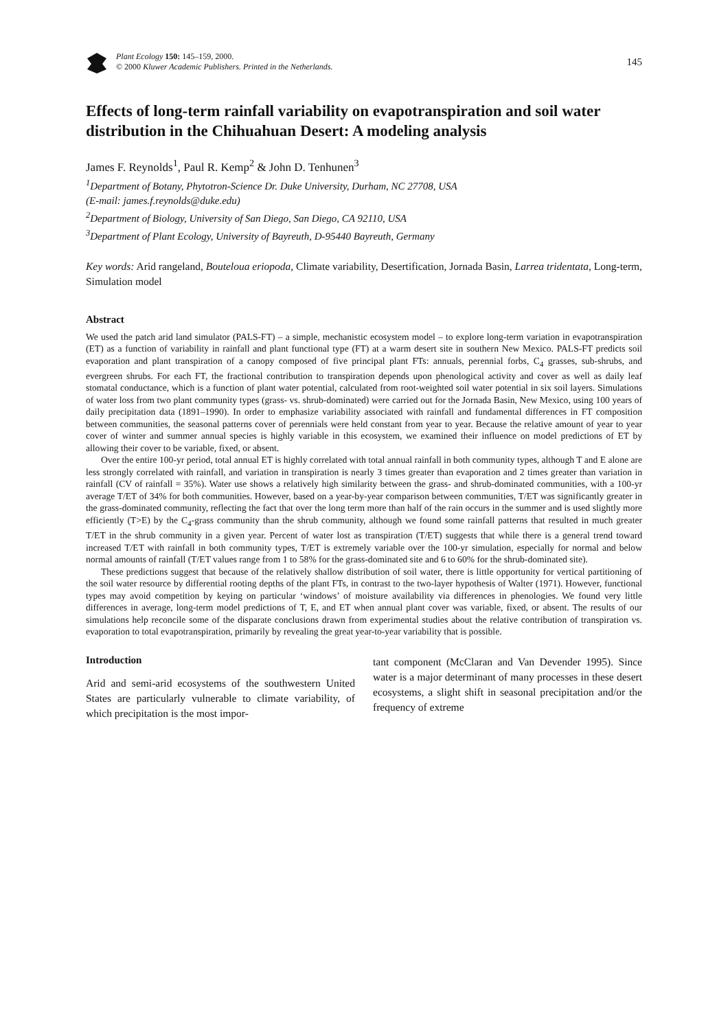Plant Ecology 150: 145–159, 2000.
© 2000 Kluwer Academic Publishers. Printed in the Netherlands.
145
Effects of long-term rainfall variability on evapotranspiration and soil water distribution in the Chihuahuan Desert: A modeling analysis
James F. Reynolds<sup>1</sup>, Paul R. Kemp<sup>2</sup> & John D. Tenhunen<sup>3</sup>
<sup>1</sup> Department of Botany, Phytotron-Science Dr. Duke University, Durham, NC 27708, USA
(E-mail: james.f.reynolds@duke.edu)
<sup>2</sup> Department of Biology, University of San Diego, San Diego, CA 92110, USA
<sup>3</sup> Department of Plant Ecology, University of Bayreuth, D-95440 Bayreuth, Germany
Key words: Arid rangeland, Bouteloua eriopoda, Climate variability, Desertification, Jornada Basin, Larrea tridentata, Long-term, Simulation model
Abstract
We used the patch arid land simulator (PALS-FT) – a simple, mechanistic ecosystem model – to explore long-term variation in evapotranspiration (ET) as a function of variability in rainfall and plant functional type (FT) at a warm desert site in southern New Mexico. PALS-FT predicts soil evaporation and plant transpiration of a canopy composed of five principal plant FTs: annuals, perennial forbs, C<sub>4</sub> grasses, sub-shrubs, and evergreen shrubs. For each FT, the fractional contribution to transpiration depends upon phenological activity and cover as well as daily leaf stomatal conductance, which is a function of plant water potential, calculated from root-weighted soil water potential in six soil layers. Simulations of water loss from two plant community types (grass- vs. shrub-dominated) were carried out for the Jornada Basin, New Mexico, using 100 years of daily precipitation data (1891–1990). In order to emphasize variability associated with rainfall and fundamental differences in FT composition between communities, the seasonal patterns cover of perennials were held constant from year to year. Because the relative amount of year to year cover of winter and summer annual species is highly variable in this ecosystem, we examined their influence on model predictions of ET by allowing their cover to be variable, fixed, or absent.
Over the entire 100-yr period, total annual ET is highly correlated with total annual rainfall in both community types, although T and E alone are less strongly correlated with rainfall, and variation in transpiration is nearly 3 times greater than evaporation and 2 times greater than variation in rainfall (CV of rainfall = 35%). Water use shows a relatively high similarity between the grass- and shrub-dominated communities, with a 100-yr average T/ET of 34% for both communities. However, based on a year-by-year comparison between communities, T/ET was significantly greater in the grass-dominated community, reflecting the fact that over the long term more than half of the rain occurs in the summer and is used slightly more efficiently (T>E) by the C<sub>4</sub>-grass community than the shrub community, although we found some rainfall patterns that resulted in much greater T/ET in the shrub community in a given year. Percent of water lost as transpiration (T/ET) suggests that while there is a general trend toward increased T/ET with rainfall in both community types, T/ET is extremely variable over the 100-yr simulation, especially for normal and below normal amounts of rainfall (T/ET values range from 1 to 58% for the grass-dominated site and 6 to 60% for the shrub-dominated site).
These predictions suggest that because of the relatively shallow distribution of soil water, there is little opportunity for vertical partitioning of the soil water resource by differential rooting depths of the plant FTs, in contrast to the two-layer hypothesis of Walter (1971). However, functional types may avoid competition by keying on particular ‘windows’ of moisture availability via differences in phenologies. We found very little differences in average, long-term model predictions of T, E, and ET when annual plant cover was variable, fixed, or absent. The results of our simulations help reconcile some of the disparate conclusions drawn from experimental studies about the relative contribution of transpiration vs. evaporation to total evapotranspiration, primarily by revealing the great year-to-year variability that is possible.
Introduction
Arid and semi-arid ecosystems of the southwestern United States are particularly vulnerable to climate variability, of which precipitation is the most impor-
tant component (McClaran and Van Devender 1995). Since water is a major determinant of many processes in these desert ecosystems, a slight shift in seasonal precipitation and/or the frequency of extreme